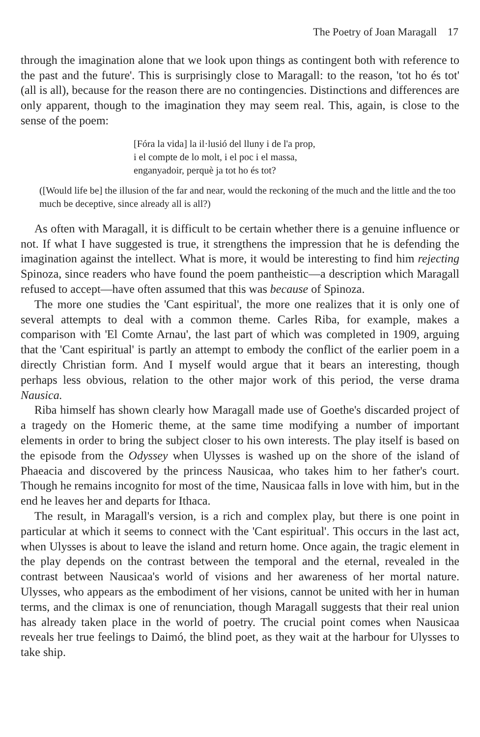The Poetry of Joan Maragall 17
through the imagination alone that we look upon things as contingent both with reference to the past and the future'. This is surprisingly close to Maragall: to the reason, 'tot ho és tot' (all is all), because for the reason there are no contingencies. Distinctions and differences are only apparent, though to the imagination they may seem real. This, again, is close to the sense of the poem:
[Fóra la vida] la il·lusió del lluny i de l'a prop,
i el compte de lo molt, i el poc i el massa,
enganyadoir, perquè ja tot ho és tot?
([Would life be] the illusion of the far and near, would the reckoning of the much and the little and the too much be deceptive, since already all is all?)
As often with Maragall, it is difficult to be certain whether there is a genuine influence or not. If what I have suggested is true, it strengthens the impression that he is defending the imagination against the intellect. What is more, it would be interesting to find him rejecting Spinoza, since readers who have found the poem pantheistic—a description which Maragall refused to accept—have often assumed that this was because of Spinoza.
The more one studies the 'Cant espiritual', the more one realizes that it is only one of several attempts to deal with a common theme. Carles Riba, for example, makes a comparison with 'El Comte Arnau', the last part of which was completed in 1909, arguing that the 'Cant espiritual' is partly an attempt to embody the conflict of the earlier poem in a directly Christian form. And I myself would argue that it bears an interesting, though perhaps less obvious, relation to the other major work of this period, the verse drama Nausica.
Riba himself has shown clearly how Maragall made use of Goethe's discarded project of a tragedy on the Homeric theme, at the same time modifying a number of important elements in order to bring the subject closer to his own interests. The play itself is based on the episode from the Odyssey when Ulysses is washed up on the shore of the island of Phaeacia and discovered by the princess Nausicaa, who takes him to her father's court. Though he remains incognito for most of the time, Nausicaa falls in love with him, but in the end he leaves her and departs for Ithaca.
The result, in Maragall's version, is a rich and complex play, but there is one point in particular at which it seems to connect with the 'Cant espiritual'. This occurs in the last act, when Ulysses is about to leave the island and return home. Once again, the tragic element in the play depends on the contrast between the temporal and the eternal, revealed in the contrast between Nausicaa's world of visions and her awareness of her mortal nature. Ulysses, who appears as the embodiment of her visions, cannot be united with her in human terms, and the climax is one of renunciation, though Maragall suggests that their real union has already taken place in the world of poetry. The crucial point comes when Nausicaa reveals her true feelings to Daimó, the blind poet, as they wait at the harbour for Ulysses to take ship.